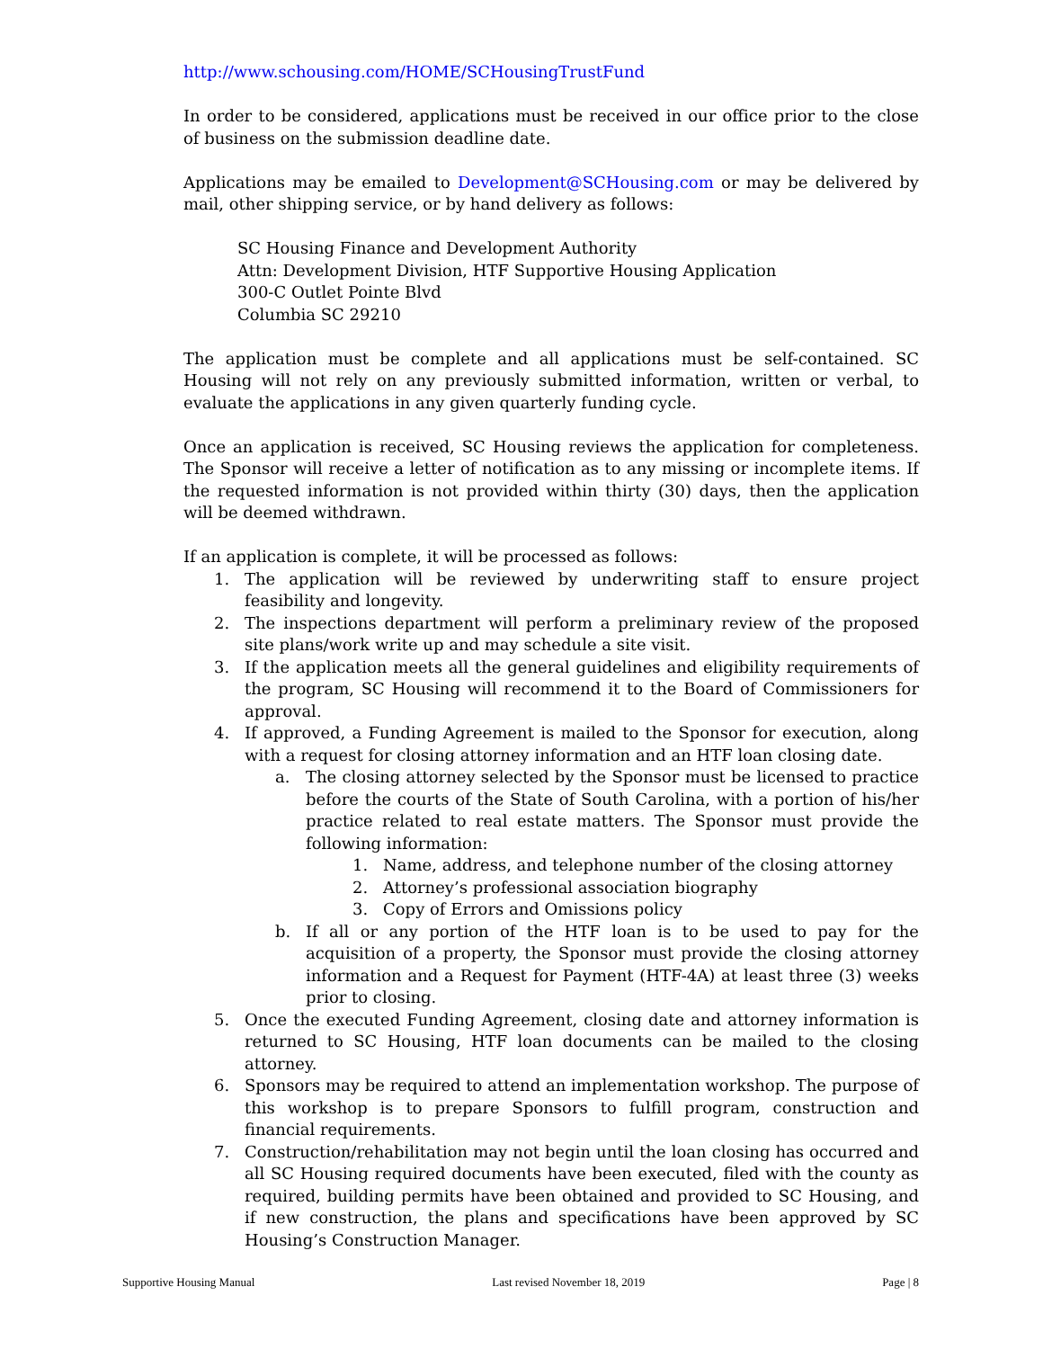http://www.schousing.com/HOME/SCHousingTrustFund
In order to be considered, applications must be received in our office prior to the close of business on the submission deadline date.
Applications may be emailed to Development@SCHousing.com or may be delivered by mail, other shipping service, or by hand delivery as follows:
SC Housing Finance and Development Authority
Attn: Development Division, HTF Supportive Housing Application
300-C Outlet Pointe Blvd
Columbia SC 29210
The application must be complete and all applications must be self-contained. SC Housing will not rely on any previously submitted information, written or verbal, to evaluate the applications in any given quarterly funding cycle.
Once an application is received, SC Housing reviews the application for completeness. The Sponsor will receive a letter of notification as to any missing or incomplete items. If the requested information is not provided within thirty (30) days, then the application will be deemed withdrawn.
If an application is complete, it will be processed as follows:
1. The application will be reviewed by underwriting staff to ensure project feasibility and longevity.
2. The inspections department will perform a preliminary review of the proposed site plans/work write up and may schedule a site visit.
3. If the application meets all the general guidelines and eligibility requirements of the program, SC Housing will recommend it to the Board of Commissioners for approval.
4. If approved, a Funding Agreement is mailed to the Sponsor for execution, along with a request for closing attorney information and an HTF loan closing date.
a. The closing attorney selected by the Sponsor must be licensed to practice before the courts of the State of South Carolina, with a portion of his/her practice related to real estate matters. The Sponsor must provide the following information:
1. Name, address, and telephone number of the closing attorney
2. Attorney’s professional association biography
3. Copy of Errors and Omissions policy
b. If all or any portion of the HTF loan is to be used to pay for the acquisition of a property, the Sponsor must provide the closing attorney information and a Request for Payment (HTF-4A) at least three (3) weeks prior to closing.
5. Once the executed Funding Agreement, closing date and attorney information is returned to SC Housing, HTF loan documents can be mailed to the closing attorney.
6. Sponsors may be required to attend an implementation workshop. The purpose of this workshop is to prepare Sponsors to fulfill program, construction and financial requirements.
7. Construction/rehabilitation may not begin until the loan closing has occurred and all SC Housing required documents have been executed, filed with the county as required, building permits have been obtained and provided to SC Housing, and if new construction, the plans and specifications have been approved by SC Housing’s Construction Manager.
Supportive Housing Manual Last revised November 18, 2019 Page | 8